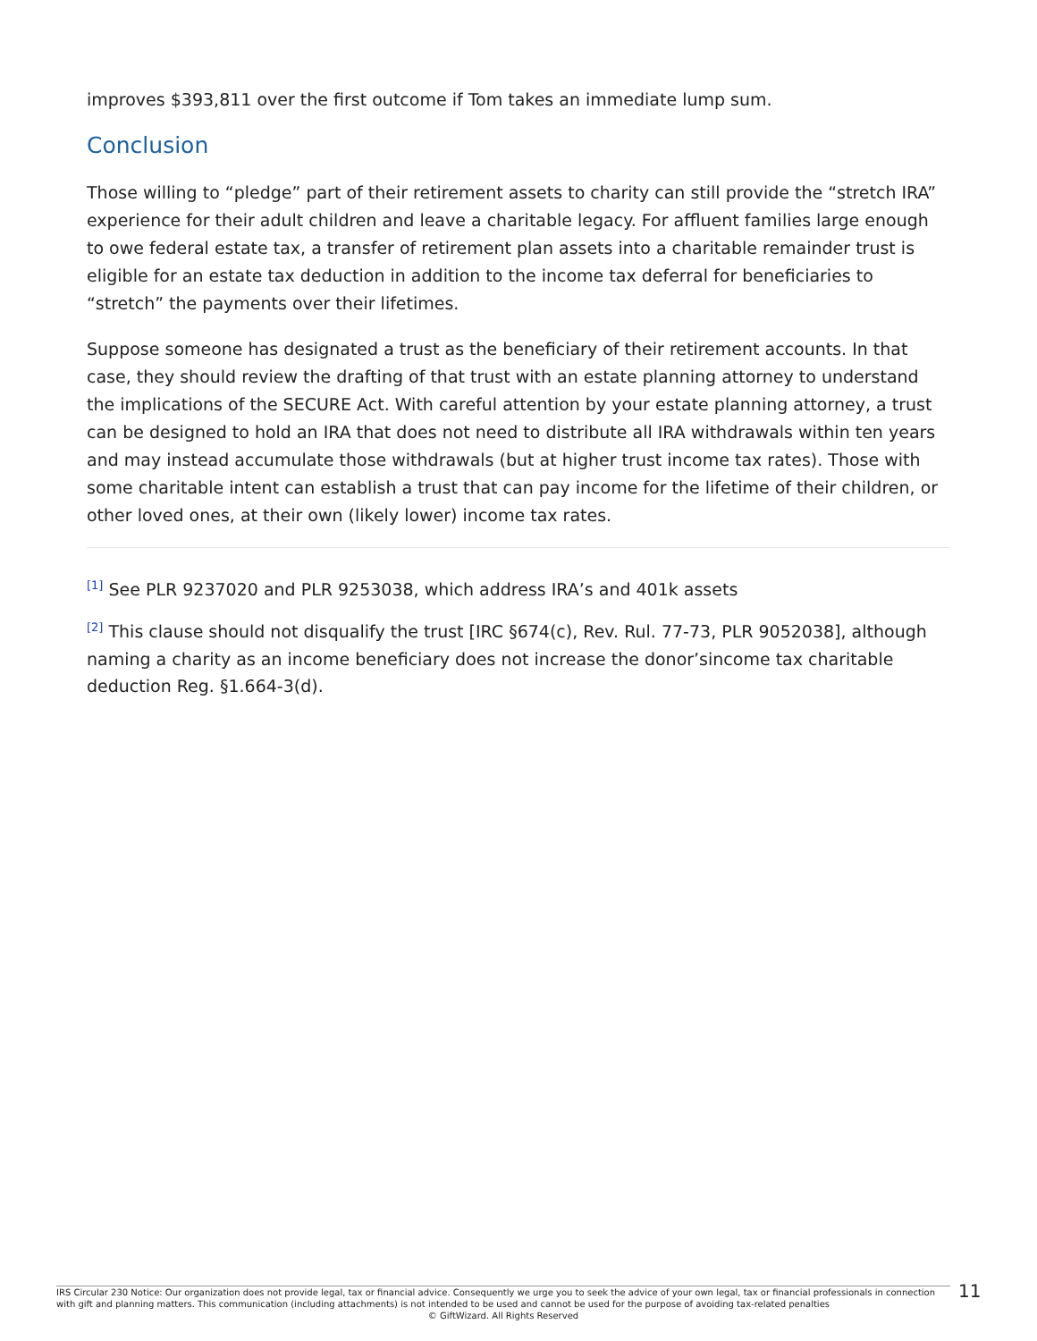improves $393,811 over the first outcome if Tom takes an immediate lump sum.
Conclusion
Those willing to “pledge” part of their retirement assets to charity can still provide the “stretch IRA” experience for their adult children and leave a charitable legacy. For affluent families large enough to owe federal estate tax, a transfer of retirement plan assets into a charitable remainder trust is eligible for an estate tax deduction in addition to the income tax deferral for beneficiaries to “stretch” the payments over their lifetimes.
Suppose someone has designated a trust as the beneficiary of their retirement accounts. In that case, they should review the drafting of that trust with an estate planning attorney to understand the implications of the SECURE Act. With careful attention by your estate planning attorney, a trust can be designed to hold an IRA that does not need to distribute all IRA withdrawals within ten years and may instead accumulate those withdrawals (but at higher trust income tax rates). Those with some charitable intent can establish a trust that can pay income for the lifetime of their children, or other loved ones, at their own (likely lower) income tax rates.
<sup>[1]</sup> See PLR 9237020 and PLR 9253038, which address IRA’s and 401k assets
<sup>[2]</sup> This clause should not disqualify the trust [IRC §674(c), Rev. Rul. 77-73, PLR 9052038], although naming a charity as an income beneficiary does not increase the donor’sincome tax charitable deduction Reg. §1.664-3(d).
IRS Circular 230 Notice: Our organization does not provide legal, tax or financial advice. Consequently we urge you to seek the advice of your own legal, tax or financial professionals in connection with gift and planning matters. This communication (including attachments) is not intended to be used and cannot be used for the purpose of avoiding tax-related penalties
© GiftWizard. All Rights Reserved
11